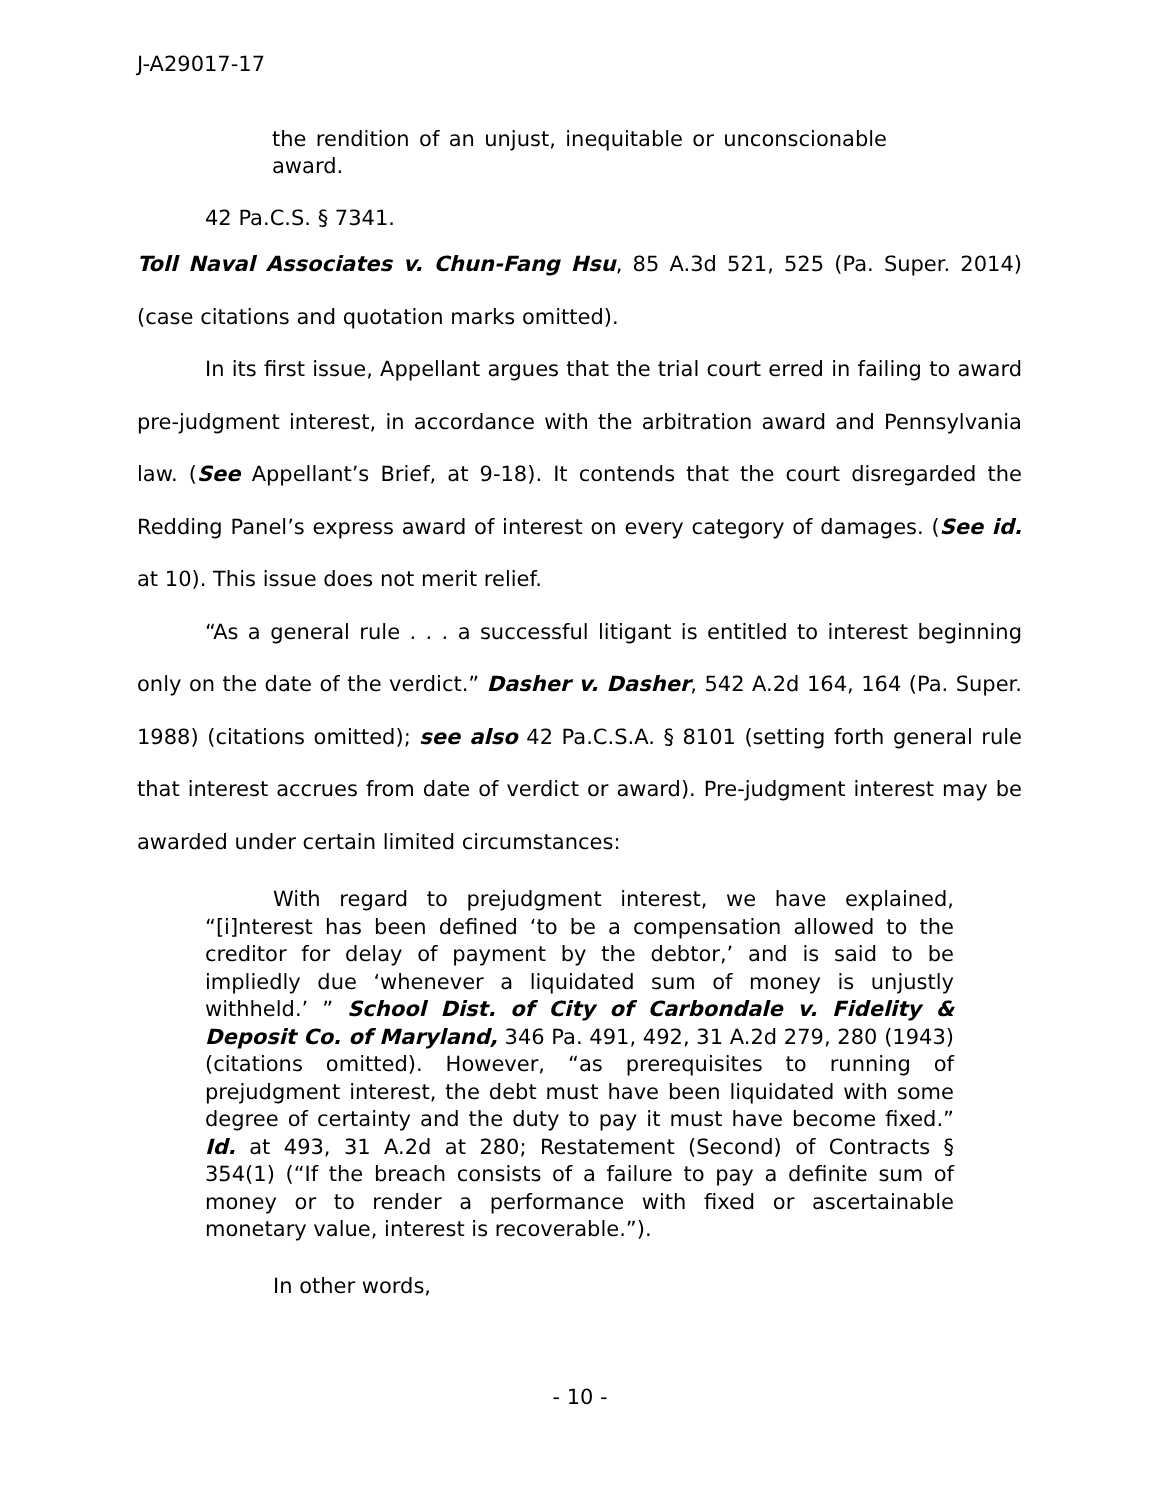J-A29017-17
the rendition of an unjust, inequitable or unconscionable award.
42 Pa.C.S. § 7341.
Toll Naval Associates v. Chun-Fang Hsu, 85 A.3d 521, 525 (Pa. Super. 2014) (case citations and quotation marks omitted).
In its first issue, Appellant argues that the trial court erred in failing to award pre-judgment interest, in accordance with the arbitration award and Pennsylvania law. (See Appellant’s Brief, at 9-18). It contends that the court disregarded the Redding Panel’s express award of interest on every category of damages. (See id. at 10). This issue does not merit relief.
“As a general rule . . . a successful litigant is entitled to interest beginning only on the date of the verdict.” Dasher v. Dasher, 542 A.2d 164, 164 (Pa. Super. 1988) (citations omitted); see also 42 Pa.C.S.A. § 8101 (setting forth general rule that interest accrues from date of verdict or award). Pre-judgment interest may be awarded under certain limited circumstances:
With regard to prejudgment interest, we have explained, “[i]nterest has been defined ‘to be a compensation allowed to the creditor for delay of payment by the debtor,’ and is said to be impliedly due ‘whenever a liquidated sum of money is unjustly withheld.’ ” School Dist. of City of Carbondale v. Fidelity & Deposit Co. of Maryland, 346 Pa. 491, 492, 31 A.2d 279, 280 (1943) (citations omitted). However, “as prerequisites to running of prejudgment interest, the debt must have been liquidated with some degree of certainty and the duty to pay it must have become fixed.” Id. at 493, 31 A.2d at 280; Restatement (Second) of Contracts § 354(1) (“If the breach consists of a failure to pay a definite sum of money or to render a performance with fixed or ascertainable monetary value, interest is recoverable.”).
In other words,
- 10 -